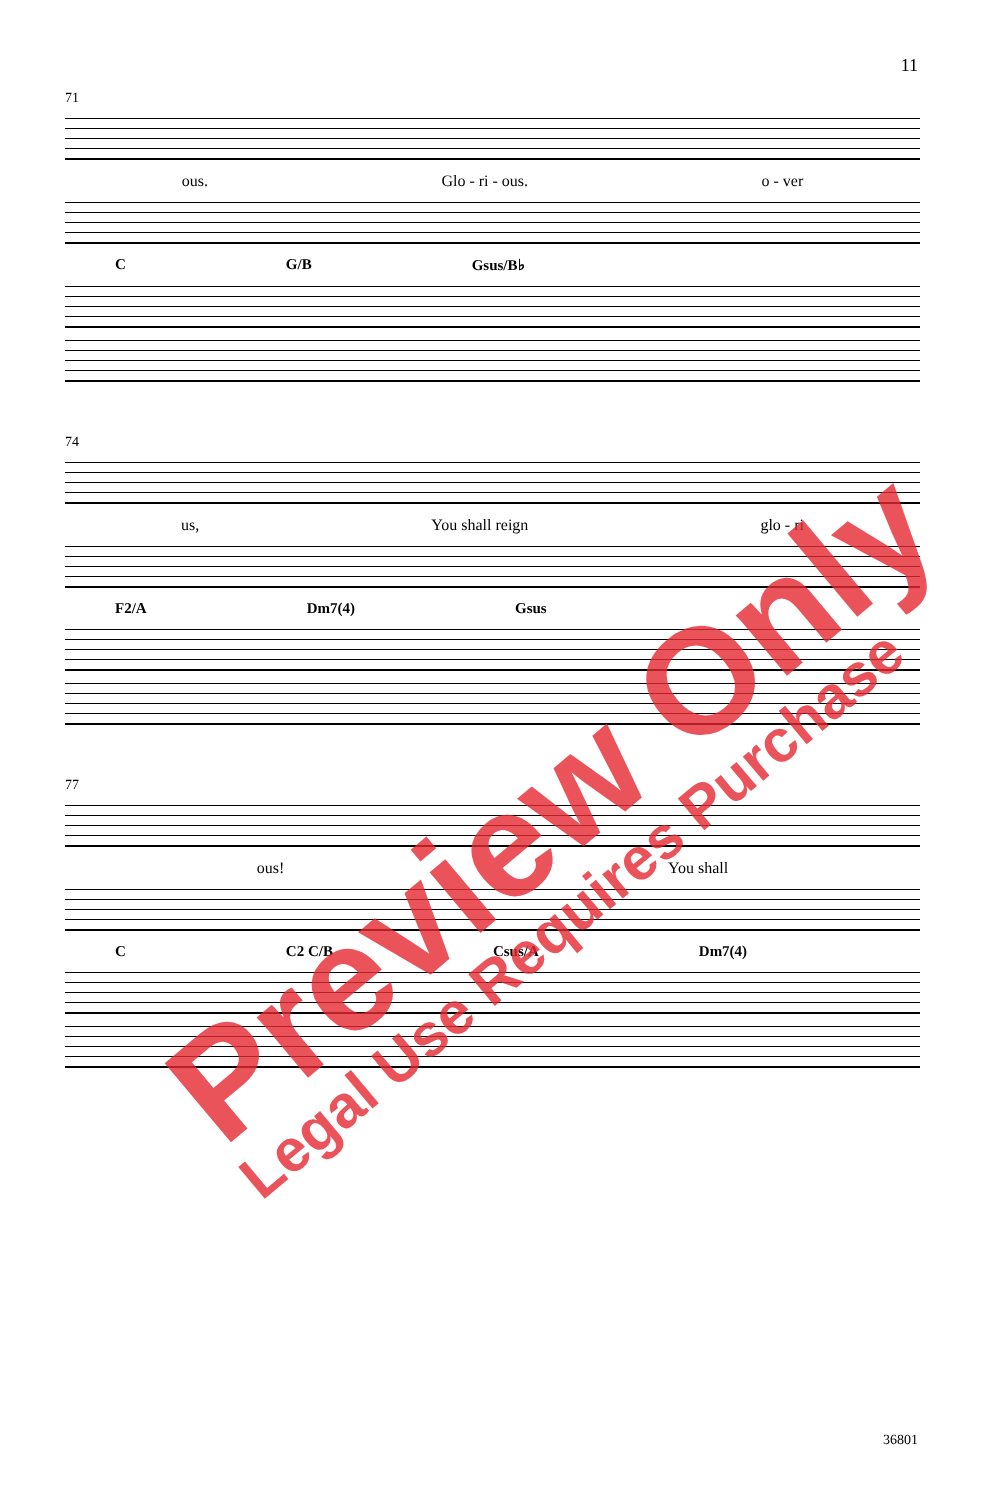11
71
ous. Glo - ri - ous. o - ver
C G/B Gsus/B♭
74
us, You shall reign glo - ri
F2/A Dm7(4) Gsus
77
ous! You shall
C C2 C/B Csus/A Dm7(4)
36801
Preview Only
Legal Use Requires Purchase